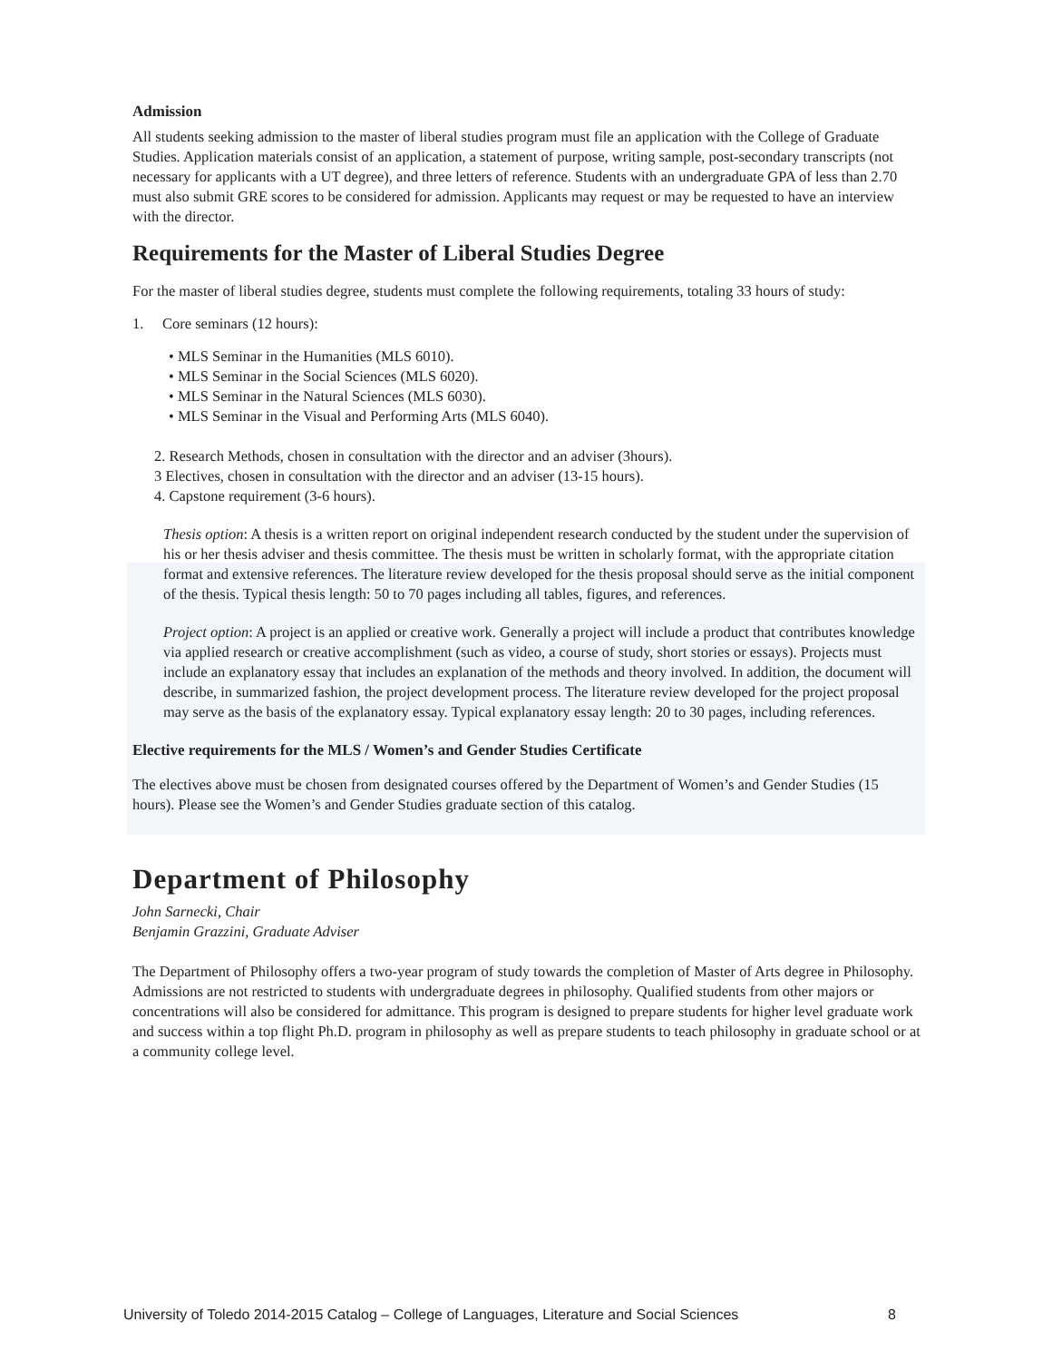Admission
All students seeking admission to the master of liberal studies program must file an application with the College of Graduate Studies. Application materials consist of an application, a statement of purpose, writing sample, post-secondary transcripts (not necessary for applicants with a UT degree), and three letters of reference. Students with an undergraduate GPA of less than 2.70 must also submit GRE scores to be considered for admission. Applicants may request or may be requested to have an interview with the director.
Requirements for the Master of Liberal Studies Degree
For the master of liberal studies degree, students must complete the following requirements, totaling 33 hours of study:
1. Core seminars (12 hours):
• MLS Seminar in the Humanities (MLS 6010).
• MLS Seminar in the Social Sciences (MLS 6020).
• MLS Seminar in the Natural Sciences (MLS 6030).
• MLS Seminar in the Visual and Performing Arts (MLS 6040).
2. Research Methods, chosen in consultation with the director and an adviser (3hours).
3 Electives, chosen in consultation with the director and an adviser (13-15 hours).
4. Capstone requirement (3-6 hours).
Thesis option: A thesis is a written report on original independent research conducted by the student under the supervision of his or her thesis adviser and thesis committee. The thesis must be written in scholarly format, with the appropriate citation format and extensive references. The literature review developed for the thesis proposal should serve as the initial component of the thesis. Typical thesis length: 50 to 70 pages including all tables, figures, and references.
Project option: A project is an applied or creative work. Generally a project will include a product that contributes knowledge via applied research or creative accomplishment (such as video, a course of study, short stories or essays). Projects must include an explanatory essay that includes an explanation of the methods and theory involved. In addition, the document will describe, in summarized fashion, the project development process. The literature review developed for the project proposal may serve as the basis of the explanatory essay. Typical explanatory essay length: 20 to 30 pages, including references.
Elective requirements for the MLS / Women’s and Gender Studies Certificate
The electives above must be chosen from designated courses offered by the Department of Women’s and Gender Studies (15 hours). Please see the Women’s and Gender Studies graduate section of this catalog.
Department of Philosophy
John Sarnecki, Chair
Benjamin Grazzini, Graduate Adviser
The Department of Philosophy offers a two-year program of study towards the completion of Master of Arts degree in Philosophy. Admissions are not restricted to students with undergraduate degrees in philosophy. Qualified students from other majors or concentrations will also be considered for admittance. This program is designed to prepare students for higher level graduate work and success within a top flight Ph.D. program in philosophy as well as prepare students to teach philosophy in graduate school or at a community college level.
University of Toledo 2014-2015 Catalog – College of Languages, Literature and Social Sciences 8